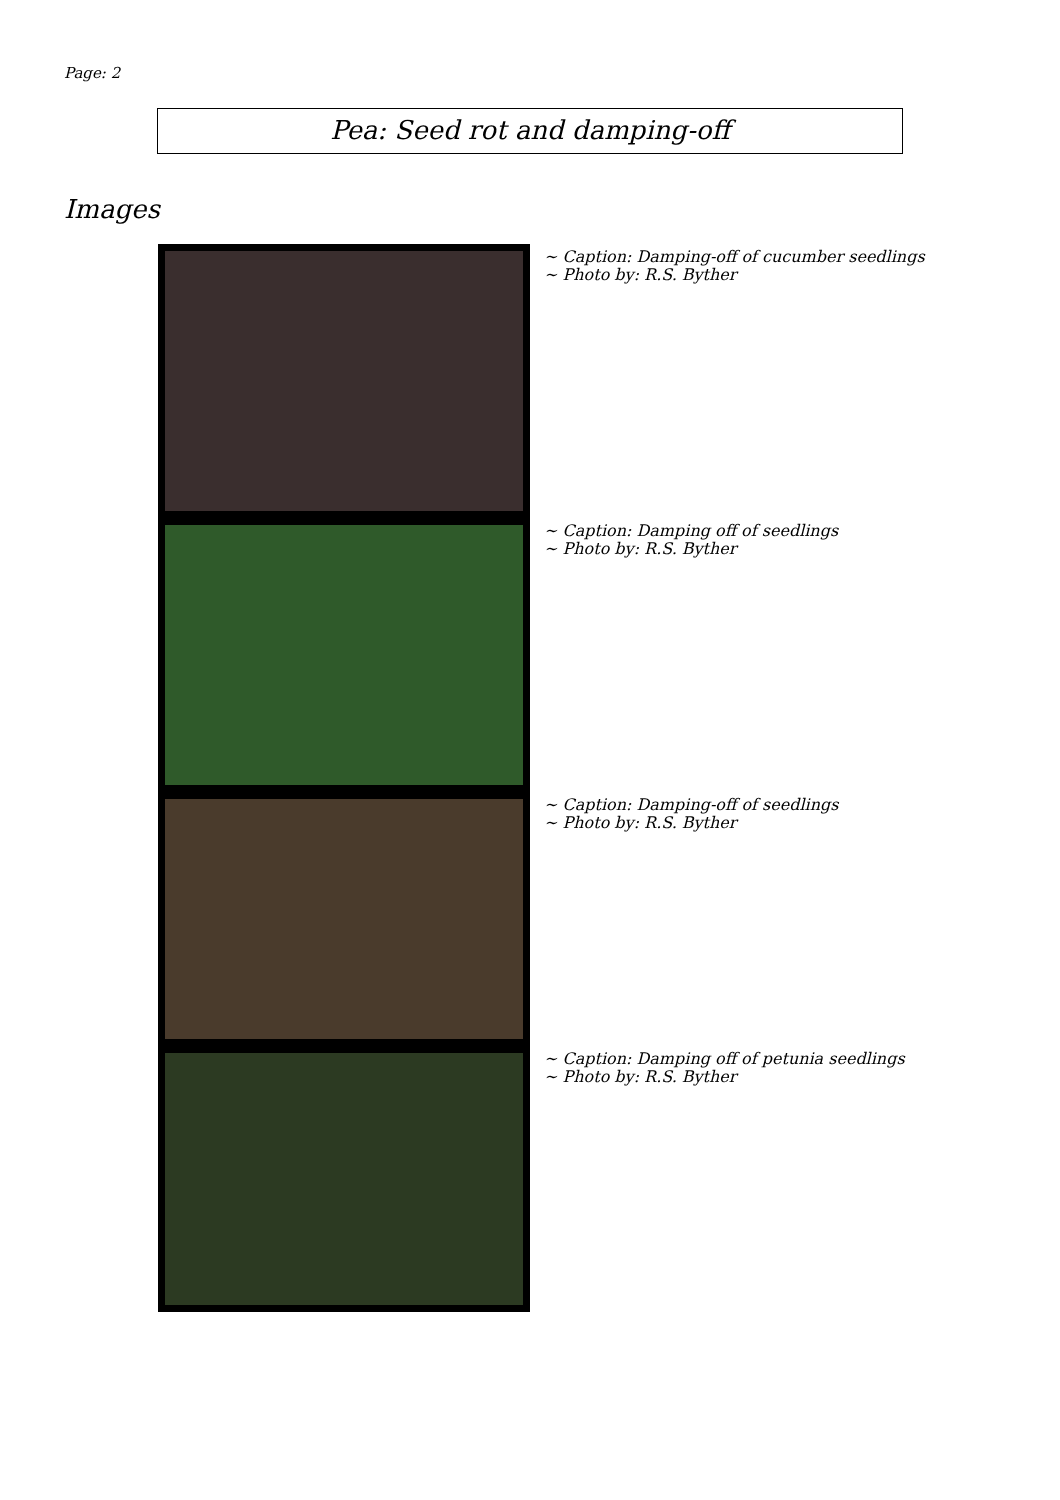Page: 2
Pea: Seed rot and damping-off
Images
~ Caption: Damping-off of cucumber seedlings
~ Photo by: R.S. Byther
~ Caption: Damping off of seedlings
~ Photo by: R.S. Byther
~ Caption: Damping-off of seedlings
~ Photo by: R.S. Byther
~ Caption: Damping off of petunia seedlings
~ Photo by: R.S. Byther